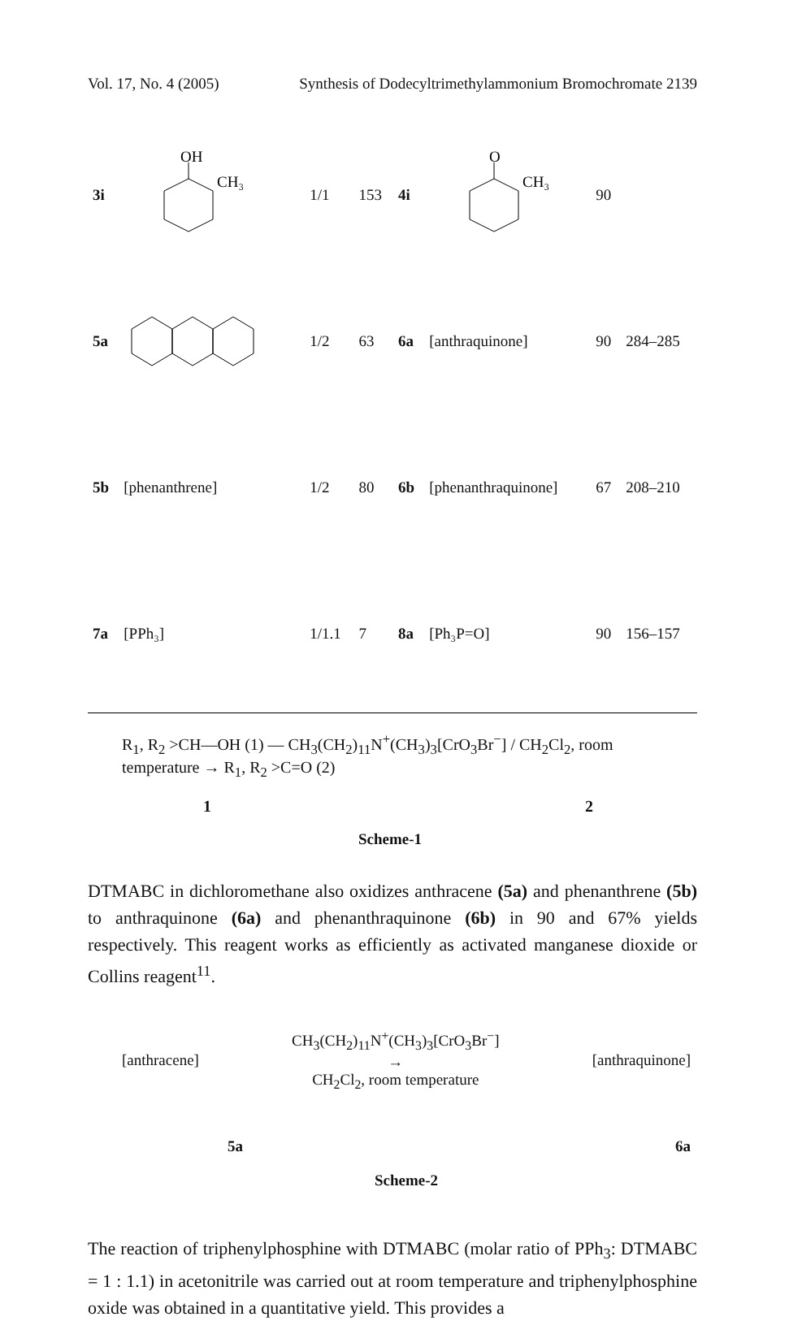Vol. 17, No. 4 (2005) Synthesis of Dodecyltrimethylammonium Bromochromate 2139
| 3i | OH CH₃ | 1/1 | 153 | 4i | O CH₃ | 90 | |
| 5a | | 1/2 | 63 | 6a | [anthraquinone] | 90 | 284–285 |
| 5b | [phenanthrene] | 1/2 | 80 | 6b | [phenanthraquinone] | 67 | 208–210 |
| 7a | [PPh₃] | 1/1.1 | 7 | 8a | [Ph₃P=O] | 90 | 156–157 |
R<sub>1</sub>, R<sub>2</sub> >CH—OH (1) — CH<sub>3</sub>(CH<sub>2</sub>)<sub>11</sub>N<sup>+</sup>(CH<sub>3</sub>)<sub>3</sub>[CrO<sub>3</sub>Br<sup>−</sup>] / CH<sub>2</sub>Cl<sub>2</sub>, room temperature → R<sub>1</sub>, R<sub>2</sub> >C=O (2)
1 2
Scheme-1
DTMABC in dichloromethane also oxidizes anthracene (5a) and phenanthrene (5b) to anthraquinone (6a) and phenanthraquinone (6b) in 90 and 67% yields respectively. This reagent works as efficiently as activated manganese dioxide or Collins reagent<sup>11</sup>.
[anthracene] CH<sub>3</sub>(CH<sub>2</sub>)<sub>11</sub>N<sup>+</sup>(CH<sub>3</sub>)<sub>3</sub>[CrO<sub>3</sub>Br<sup>−</sup>]
→
CH<sub>2</sub>Cl<sub>2</sub>, room temperature [anthraquinone]
5a 6a
Scheme-2
The reaction of triphenylphosphine with DTMABC (molar ratio of PPh<sub>3</sub>: DTMABC = 1 : 1.1) in acetonitrile was carried out at room temperature and triphenylphosphine oxide was obtained in a quantitative yield. This provides a